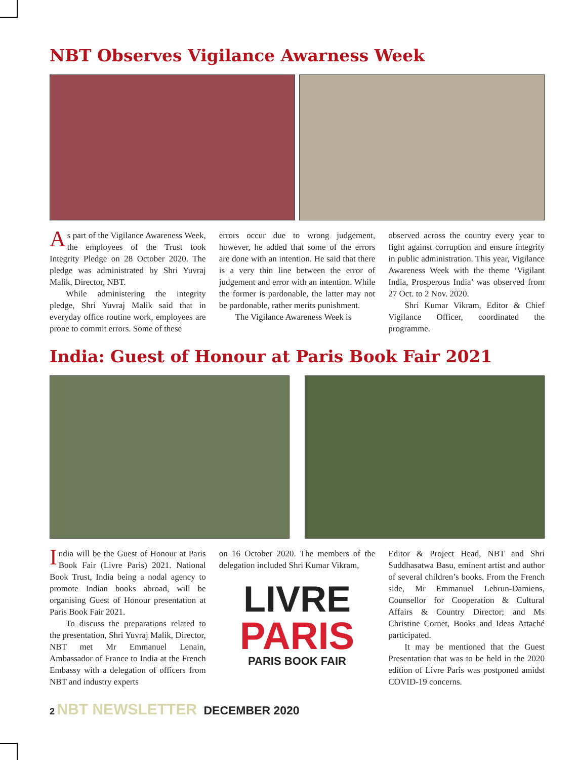NBT Observes Vigilance Awarness Week
As part of the Vigilance Awareness Week, the employees of the Trust took Integrity Pledge on 28 October 2020. The pledge was administrated by Shri Yuvraj Malik, Director, NBT.
While administering the integrity pledge, Shri Yuvraj Malik said that in everyday office routine work, employees are prone to commit errors. Some of these
errors occur due to wrong judgement, however, he added that some of the errors are done with an intention. He said that there is a very thin line between the error of judgement and error with an intention. While the former is pardonable, the latter may not be pardonable, rather merits punishment.
The Vigilance Awareness Week is
observed across the country every year to fight against corruption and ensure integrity in public administration. This year, Vigilance Awareness Week with the theme ‘Vigilant India, Prosperous India’ was observed from 27 Oct. to 2 Nov. 2020.
Shri Kumar Vikram, Editor & Chief Vigilance Officer, coordinated the programme.
India: Guest of Honour at Paris Book Fair 2021
India will be the Guest of Honour at Paris Book Fair (Livre Paris) 2021. National Book Trust, India being a nodal agency to promote Indian books abroad, will be organising Guest of Honour presentation at Paris Book Fair 2021.
To discuss the preparations related to the presentation, Shri Yuvraj Malik, Director, NBT met Mr Emmanuel Lenain, Ambassador of France to India at the French Embassy with a delegation of officers from NBT and industry experts
on 16 October 2020. The members of the delegation included Shri Kumar Vikram,
LIVRE
PARIS
PARIS BOOK FAIR
Editor & Project Head, NBT and Shri Suddhasatwa Basu, eminent artist and author of several children’s books. From the French side, Mr Emmanuel Lebrun-Damiens, Counsellor for Cooperation & Cultural Affairs & Country Director; and Ms Christine Cornet, Books and Ideas Attaché participated.
It may be mentioned that the Guest Presentation that was to be held in the 2020 edition of Livre Paris was postponed amidst COVID-19 concerns.
2 NBT NEWSLETTER DECEMBER 2020